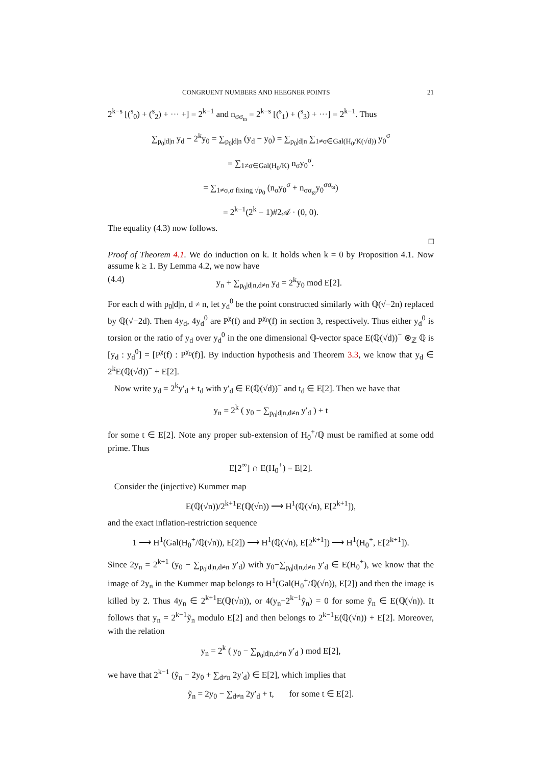CONGRUENT NUMBERS AND HEEGNER POINTS 21
2<sup>k−s</sup> [(<sup>s</sup><sub>0</sub>) + (<sup>s</sup><sub>2</sub>) + ··· +] = 2<sup>k−1</sup> and n<sub>σσ<sub>ϖ</sub></sub> = 2<sup>k−s</sup> [(<sup>s</sup><sub>1</sub>) + (<sup>s</sup><sub>3</sub>) + ···] = 2<sup>k−1</sup>. Thus
∑<sub>p<sub>0</sub>|d|n</sub> y<sub>d</sub> − 2<sup>k</sup>y<sub>0</sub> = ∑<sub>p<sub>0</sub>|d|n</sub> (y<sub>d</sub> − y<sub>0</sub>) = ∑<sub>p<sub>0</sub>|d|n</sub> ∑<sub>1≠σ∈Gal(H<sub>0</sub>/K(√d))</sub> y<sub>0</sub><sup>σ</sup>
= ∑<sub>1≠σ∈Gal(H<sub>0</sub>/K)</sub> n<sub>σ</sub>y<sub>0</sub><sup>σ</sup>.
= ∑<sub>1≠σ,σ fixing √p<sub>0</sub></sub> (n<sub>σ</sub>y<sub>0</sub><sup>σ</sup> + n<sub>σσ<sub>ϖ</sub></sub>y<sub>0</sub><sup>σσ<sub>ϖ</sub></sup>)
= 2<sup>k−1</sup>(2<sup>k</sup> − 1)#2𝒜 · (0, 0).
The equality (4.3) now follows.
□
Proof of Theorem 4.1. We do induction on k. It holds when k = 0 by Proposition 4.1. Now assume k ≥ 1. By Lemma 4.2, we now have
(4.4) y<sub>n</sub> + ∑<sub>p<sub>0</sub>|d|n,d≠n</sub> y<sub>d</sub> = 2<sup>k</sup>y<sub>0</sub> mod E[2].
For each d with p<sub>0</sub>|d|n, d ≠ n, let y<sub>d</sub><sup>0</sup> be the point constructed similarly with ℚ(√−2n) replaced by ℚ(√−2d). Then 4y<sub>d</sub>, 4y<sub>d</sub><sup>0</sup> are P<sup>χ</sup>(f) and P<sup>χ<sub>0</sub></sup>(f) in section 3, respectively. Thus either y<sub>d</sub><sup>0</sup> is torsion or the ratio of y<sub>d</sub> over y<sub>d</sub><sup>0</sup> in the one dimensional ℚ-vector space E(ℚ(√d))<sup>−</sup> ⊗<sub>ℤ</sub> ℚ is [y<sub>d</sub> : y<sub>d</sub><sup>0</sup>] = [P<sup>χ</sup>(f) : P<sup>χ<sub>0</sub></sup>(f)]. By induction hypothesis and Theorem 3.3, we know that y<sub>d</sub> ∈ 2<sup>k</sup>E(ℚ(√d))<sup>−</sup> + E[2].
Now write y<sub>d</sub> = 2<sup>k</sup>y′<sub>d</sub> + t<sub>d</sub> with y′<sub>d</sub> ∈ E(ℚ(√d))<sup>−</sup> and t<sub>d</sub> ∈ E[2]. Then we have that
y<sub>n</sub> = 2<sup>k</sup> ( y<sub>0</sub> − ∑<sub>p<sub>0</sub>|d|n,d≠n</sub> y′<sub>d</sub> ) + t
for some t ∈ E[2]. Note any proper sub-extension of H<sub>0</sub><sup>+</sup>/ℚ must be ramified at some odd prime. Thus
E[2<sup>∞</sup>] ∩ E(H<sub>0</sub><sup>+</sup>) = E[2].
Consider the (injective) Kummer map
E(ℚ(√n))/2<sup>k+1</sup>E(ℚ(√n)) ⟶ H<sup>1</sup>(ℚ(√n), E[2<sup>k+1</sup>]),
and the exact inflation-restriction sequence
1 ⟶ H<sup>1</sup>(Gal(H<sub>0</sub><sup>+</sup>/ℚ(√n)), E[2]) ⟶ H<sup>1</sup>(ℚ(√n), E[2<sup>k+1</sup>]) ⟶ H<sup>1</sup>(H<sub>0</sub><sup>+</sup>, E[2<sup>k+1</sup>]).
Since 2y<sub>n</sub> = 2<sup>k+1</sup> (y<sub>0</sub> − ∑<sub>p<sub>0</sub>|d|n,d≠n</sub> y′<sub>d</sub>) with y<sub>0</sub>−∑<sub>p<sub>0</sub>|d|n,d≠n</sub> y′<sub>d</sub> ∈ E(H<sub>0</sub><sup>+</sup>), we know that the image of 2y<sub>n</sub> in the Kummer map belongs to H<sup>1</sup>(Gal(H<sub>0</sub><sup>+</sup>/ℚ(√n)), E[2]) and then the image is killed by 2. Thus 4y<sub>n</sub> ∈ 2<sup>k+1</sup>E(ℚ(√n)), or 4(y<sub>n</sub>−2<sup>k−1</sup>ỹ<sub>n</sub>) = 0 for some ỹ<sub>n</sub> ∈ E(ℚ(√n)). It follows that y<sub>n</sub> = 2<sup>k−1</sup>ỹ<sub>n</sub> modulo E[2] and then belongs to 2<sup>k−1</sup>E(ℚ(√n)) + E[2]. Moreover, with the relation
y<sub>n</sub> = 2<sup>k</sup> ( y<sub>0</sub> − ∑<sub>p<sub>0</sub>|d|n,d≠n</sub> y′<sub>d</sub> ) mod E[2],
we have that 2<sup>k−1</sup> (ỹ<sub>n</sub> − 2y<sub>0</sub> + ∑<sub>d≠n</sub> 2y′<sub>d</sub>) ∈ E[2], which implies that
ỹ<sub>n</sub> = 2y<sub>0</sub> − ∑<sub>d≠n</sub> 2y′<sub>d</sub> + t, for some t ∈ E[2].